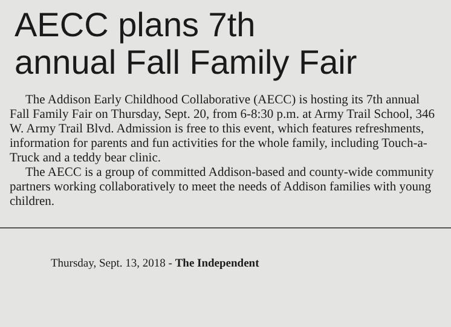AECC plans 7th
annual Fall Family Fair
The Addison Early Childhood Collaborative (AECC) is hosting its 7th annual Fall Family Fair on Thursday, Sept. 20, from 6-8:30 p.m. at Army Trail School, 346 W. Army Trail Blvd. Admission is free to this event, which features refreshments, information for parents and fun activities for the whole family, including Touch-a-Truck and a teddy bear clinic.
The AECC is a group of committed Addison-based and county-wide community partners working collaboratively to meet the needs of Addison families with young children.
Thursday, Sept. 13, 2018 - The Independent